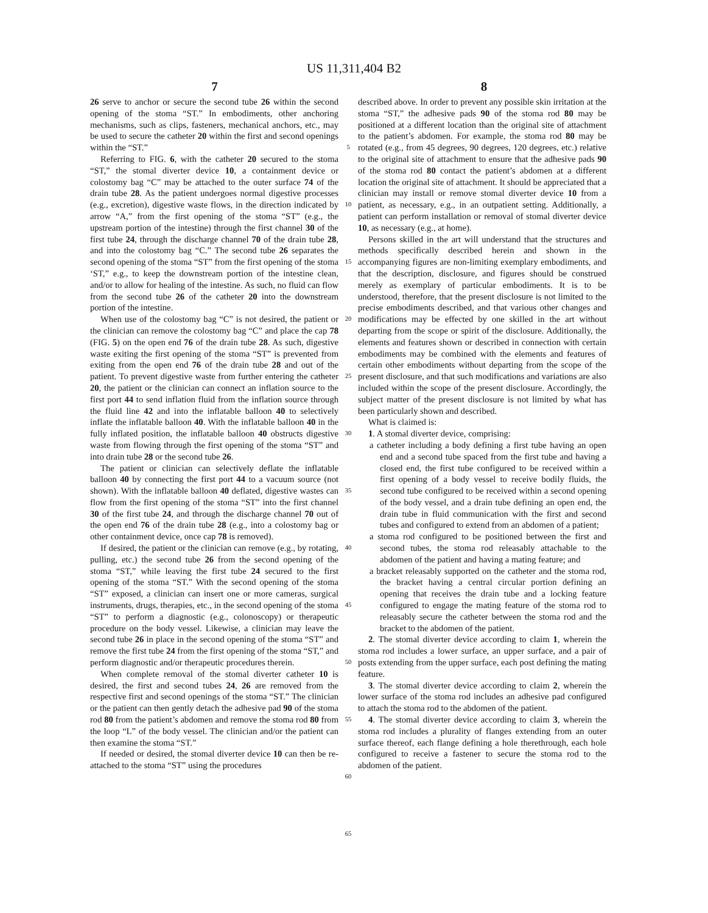US 11,311,404 B2
7 8
26 serve to anchor or secure the second tube 26 within the second opening of the stoma “ST.” In embodiments, other anchoring mechanisms, such as clips, fasteners, mechanical anchors, etc., may be used to secure the catheter 20 within the first and second openings within the “ST.”
Referring to FIG. 6, with the catheter 20 secured to the stoma “ST,” the stomal diverter device 10, a containment device or colostomy bag “C” may be attached to the outer surface 74 of the drain tube 28. As the patient undergoes normal digestive processes (e.g., excretion), digestive waste flows, in the direction indicated by arrow “A,” from the first opening of the stoma “ST” (e.g., the upstream portion of the intestine) through the first channel 30 of the first tube 24, through the discharge channel 70 of the drain tube 28, and into the colostomy bag “C.” The second tube 26 separates the second opening of the stoma “ST” from the first opening of the stoma ‘ST,” e.g., to keep the downstream portion of the intestine clean, and/or to allow for healing of the intestine. As such, no fluid can flow from the second tube 26 of the catheter 20 into the downstream portion of the intestine.
When use of the colostomy bag “C” is not desired, the patient or the clinician can remove the colostomy bag “C” and place the cap 78 (FIG. 5) on the open end 76 of the drain tube 28. As such, digestive waste exiting the first opening of the stoma “ST” is prevented from exiting from the open end 76 of the drain tube 28 and out of the patient. To prevent digestive waste from further entering the catheter 20, the patient or the clinician can connect an inflation source to the first port 44 to send inflation fluid from the inflation source through the fluid line 42 and into the inflatable balloon 40 to selectively inflate the inflatable balloon 40. With the inflatable balloon 40 in the fully inflated position, the inflatable balloon 40 obstructs digestive waste from flowing through the first opening of the stoma “ST” and into drain tube 28 or the second tube 26.
The patient or clinician can selectively deflate the inflatable balloon 40 by connecting the first port 44 to a vacuum source (not shown). With the inflatable balloon 40 deflated, digestive wastes can flow from the first opening of the stoma “ST” into the first channel 30 of the first tube 24, and through the discharge channel 70 out of the open end 76 of the drain tube 28 (e.g., into a colostomy bag or other containment device, once cap 78 is removed).
If desired, the patient or the clinician can remove (e.g., by rotating, pulling, etc.) the second tube 26 from the second opening of the stoma “ST,” while leaving the first tube 24 secured to the first opening of the stoma “ST.” With the second opening of the stoma “ST” exposed, a clinician can insert one or more cameras, surgical instruments, drugs, therapies, etc., in the second opening of the stoma “ST” to perform a diagnostic (e.g., colonoscopy) or therapeutic procedure on the body vessel. Likewise, a clinician may leave the second tube 26 in place in the second opening of the stoma “ST” and remove the first tube 24 from the first opening of the stoma “ST,” and perform diagnostic and/or therapeutic procedures therein.
When complete removal of the stomal diverter catheter 10 is desired, the first and second tubes 24, 26 are removed from the respective first and second openings of the stoma “ST.” The clinician or the patient can then gently detach the adhesive pad 90 of the stoma rod 80 from the patient’s abdomen and remove the stoma rod 80 from the loop “L” of the body vessel. The clinician and/or the patient can then examine the stoma “ST.”
If needed or desired, the stomal diverter device 10 can then be re-attached to the stoma “ST” using the procedures
5
10
15
20
25
30
35
40
45
50
55
60
65
described above. In order to prevent any possible skin irritation at the stoma “ST,” the adhesive pads 90 of the stoma rod 80 may be positioned at a different location than the original site of attachment to the patient’s abdomen. For example, the stoma rod 80 may be rotated (e.g., from 45 degrees, 90 degrees, 120 degrees, etc.) relative to the original site of attachment to ensure that the adhesive pads 90 of the stoma rod 80 contact the patient’s abdomen at a different location the original site of attachment. It should be appreciated that a clinician may install or remove stomal diverter device 10 from a patient, as necessary, e.g., in an outpatient setting. Additionally, a patient can perform installation or removal of stomal diverter device 10, as necessary (e.g., at home).
Persons skilled in the art will understand that the structures and methods specifically described herein and shown in the accompanying figures are non-limiting exemplary embodiments, and that the description, disclosure, and figures should be construed merely as exemplary of particular embodiments. It is to be understood, therefore, that the present disclosure is not limited to the precise embodiments described, and that various other changes and modifications may be effected by one skilled in the art without departing from the scope or spirit of the disclosure. Additionally, the elements and features shown or described in connection with certain embodiments may be combined with the elements and features of certain other embodiments without departing from the scope of the present disclosure, and that such modifications and variations are also included within the scope of the present disclosure. Accordingly, the subject matter of the present disclosure is not limited by what has been particularly shown and described.
What is claimed is:
1. A stomal diverter device, comprising:
a catheter including a body defining a first tube having an open end and a second tube spaced from the first tube and having a closed end, the first tube configured to be received within a first opening of a body vessel to receive bodily fluids, the second tube configured to be received within a second opening of the body vessel, and a drain tube defining an open end, the drain tube in fluid communication with the first and second tubes and configured to extend from an abdomen of a patient;
a stoma rod configured to be positioned between the first and second tubes, the stoma rod releasably attachable to the abdomen of the patient and having a mating feature; and
a bracket releasably supported on the catheter and the stoma rod, the bracket having a central circular portion defining an opening that receives the drain tube and a locking feature configured to engage the mating feature of the stoma rod to releasably secure the catheter between the stoma rod and the bracket to the abdomen of the patient.
2. The stomal diverter device according to claim 1, wherein the stoma rod includes a lower surface, an upper surface, and a pair of posts extending from the upper surface, each post defining the mating feature.
3. The stomal diverter device according to claim 2, wherein the lower surface of the stoma rod includes an adhesive pad configured to attach the stoma rod to the abdomen of the patient.
4. The stomal diverter device according to claim 3, wherein the stoma rod includes a plurality of flanges extending from an outer surface thereof, each flange defining a hole therethrough, each hole configured to receive a fastener to secure the stoma rod to the abdomen of the patient.